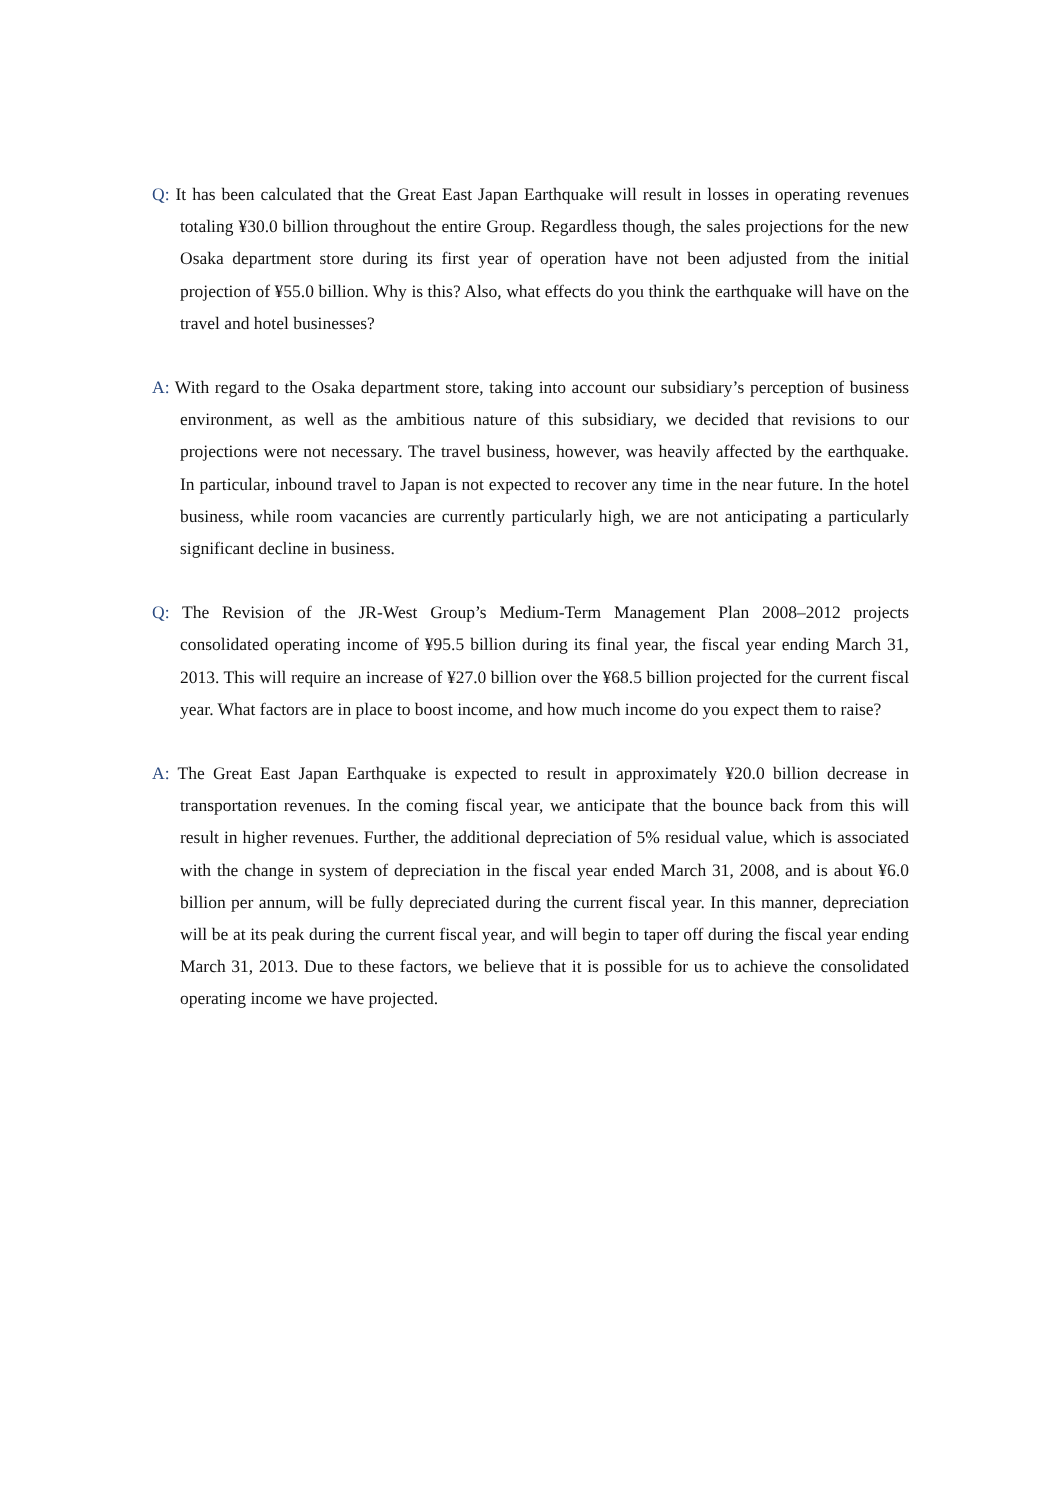Q: It has been calculated that the Great East Japan Earthquake will result in losses in operating revenues totaling ¥30.0 billion throughout the entire Group. Regardless though, the sales projections for the new Osaka department store during its first year of operation have not been adjusted from the initial projection of ¥55.0 billion. Why is this? Also, what effects do you think the earthquake will have on the travel and hotel businesses?
A: With regard to the Osaka department store, taking into account our subsidiary’s perception of business environment, as well as the ambitious nature of this subsidiary, we decided that revisions to our projections were not necessary. The travel business, however, was heavily affected by the earthquake. In particular, inbound travel to Japan is not expected to recover any time in the near future. In the hotel business, while room vacancies are currently particularly high, we are not anticipating a particularly significant decline in business.
Q: The Revision of the JR-West Group’s Medium-Term Management Plan 2008–2012 projects consolidated operating income of ¥95.5 billion during its final year, the fiscal year ending March 31, 2013. This will require an increase of ¥27.0 billion over the ¥68.5 billion projected for the current fiscal year. What factors are in place to boost income, and how much income do you expect them to raise?
A: The Great East Japan Earthquake is expected to result in approximately ¥20.0 billion decrease in transportation revenues. In the coming fiscal year, we anticipate that the bounce back from this will result in higher revenues. Further, the additional depreciation of 5% residual value, which is associated with the change in system of depreciation in the fiscal year ended March 31, 2008, and is about ¥6.0 billion per annum, will be fully depreciated during the current fiscal year. In this manner, depreciation will be at its peak during the current fiscal year, and will begin to taper off during the fiscal year ending March 31, 2013. Due to these factors, we believe that it is possible for us to achieve the consolidated operating income we have projected.